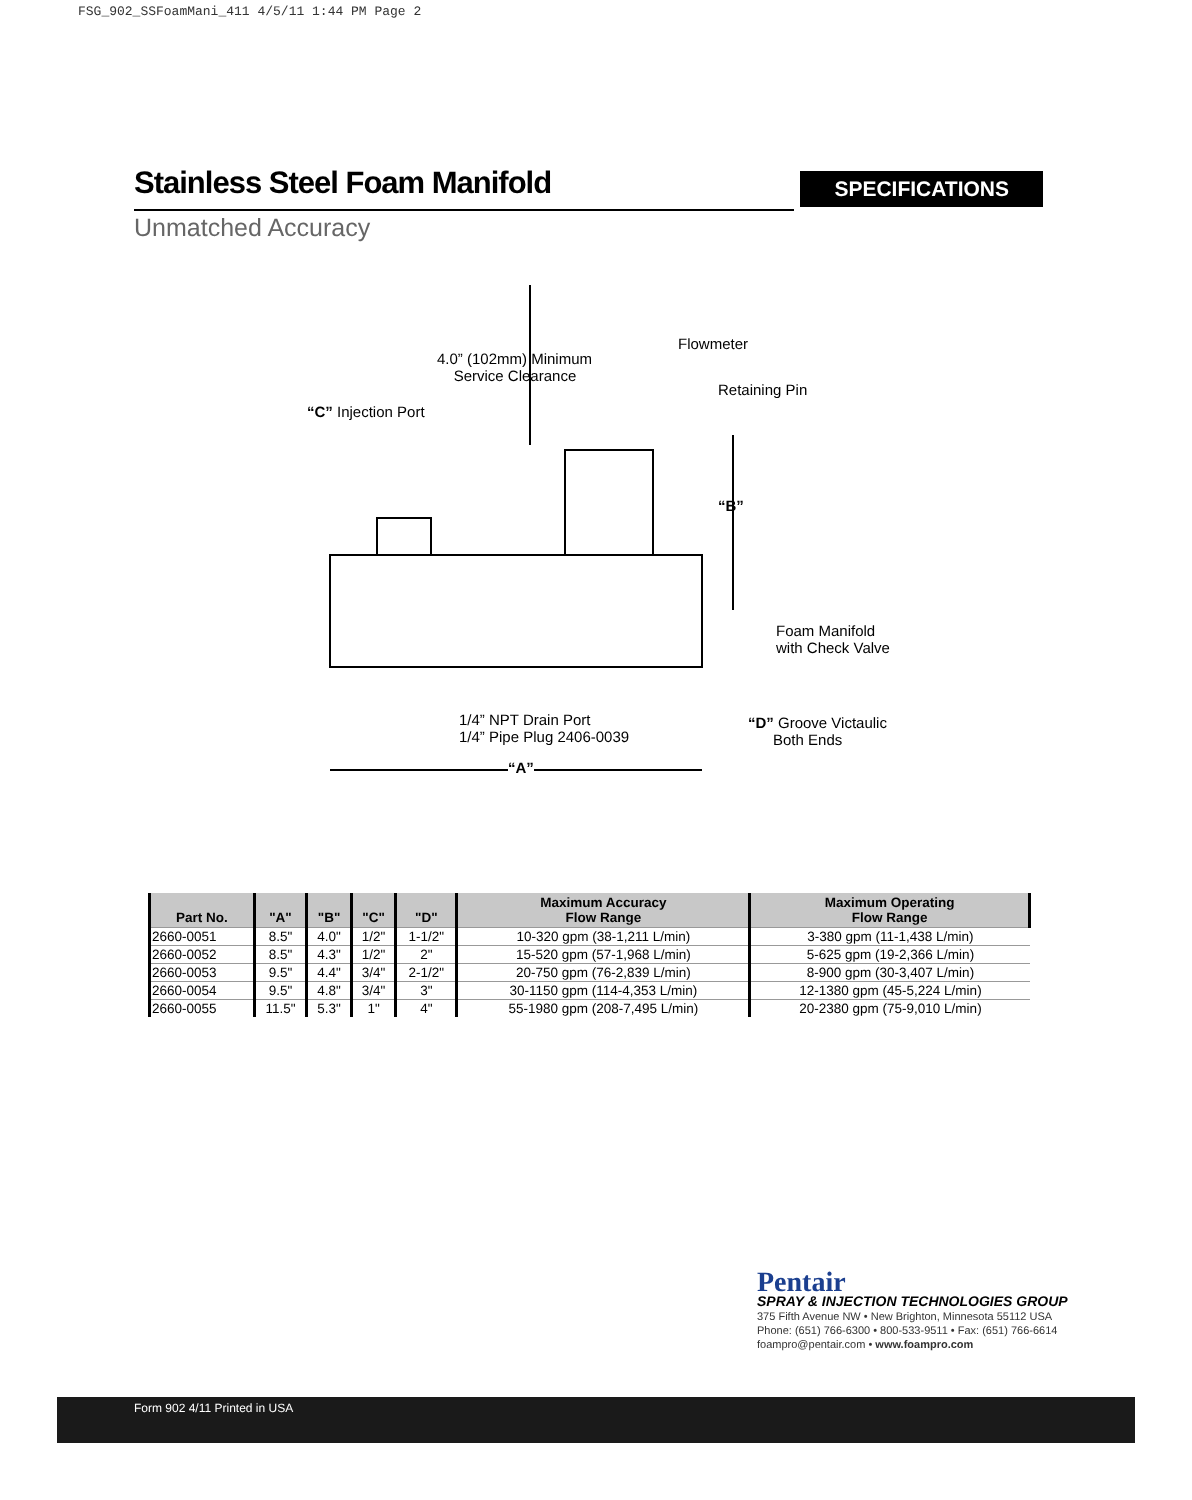FSG_902_SSFoamMani_411 4/5/11 1:44 PM Page 2
Stainless Steel Foam Manifold
SPECIFICATIONS
Unmatched Accuracy
4.0” (102mm) Minimum
Service Clearance
Flowmeter
Retaining Pin
“C” Injection Port
“B”
Foam Manifold
with Check Valve
1/4” NPT Drain Port
1/4” Pipe Plug 2406-0039
“D” Groove Victaulic
Both Ends
“A”
| Part No. | "A" | "B" | "C" | "D" | Maximum Accuracy Flow Range | Maximum Operating Flow Range |
| --- | --- | --- | --- | --- | --- | --- |
| 2660-0051 | 8.5" | 4.0" | 1/2" | 1-1/2" | 10-320 gpm (38-1,211 L/min) | 3-380 gpm (11-1,438 L/min) |
| 2660-0052 | 8.5" | 4.3" | 1/2" | 2" | 15-520 gpm (57-1,968 L/min) | 5-625 gpm (19-2,366 L/min) |
| 2660-0053 | 9.5" | 4.4" | 3/4" | 2-1/2" | 20-750 gpm (76-2,839 L/min) | 8-900 gpm (30-3,407 L/min) |
| 2660-0054 | 9.5" | 4.8" | 3/4" | 3" | 30-1150 gpm (114-4,353 L/min) | 12-1380 gpm (45-5,224 L/min) |
| 2660-0055 | 11.5" | 5.3" | 1" | 4" | 55-1980 gpm (208-7,495 L/min) | 20-2380 gpm (75-9,010 L/min) |
Pentair
SPRAY & INJECTION TECHNOLOGIES GROUP
375 Fifth Avenue NW • New Brighton, Minnesota 55112 USA
Phone: (651) 766-6300 • 800-533-9511 • Fax: (651) 766-6614
foampro@pentair.com • www.foampro.com
Form 902 4/11 Printed in USA